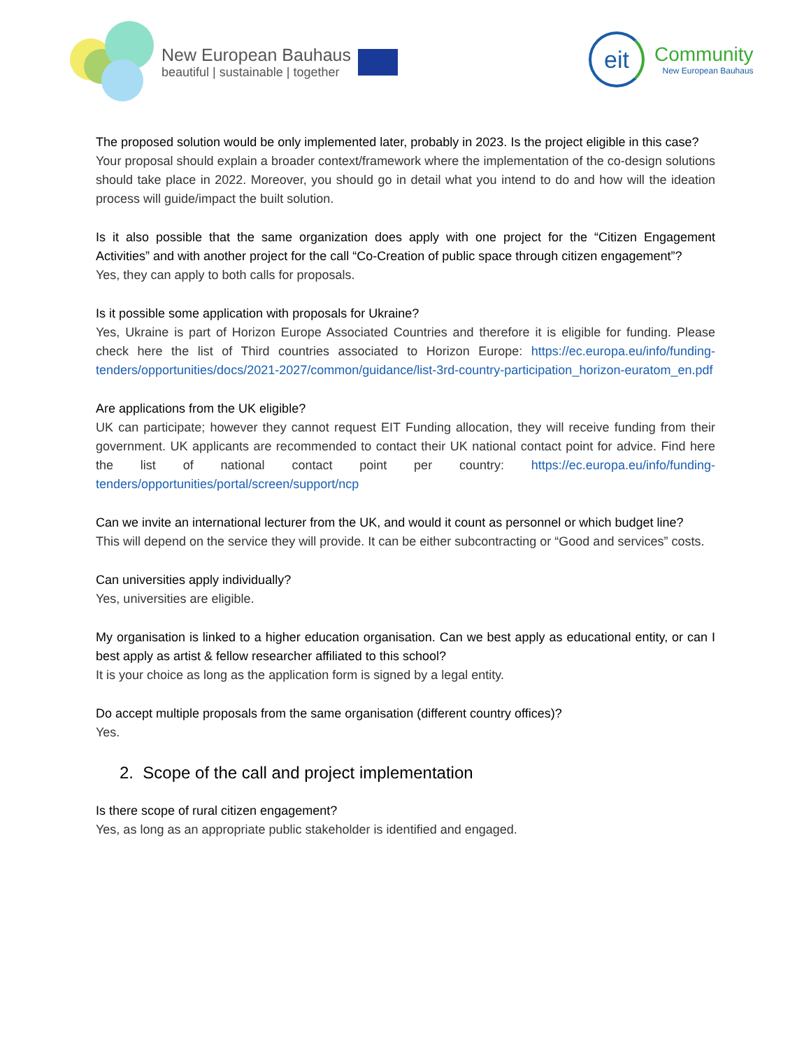New European Bauhaus
beautiful | sustainable | together
eit
Community
New European Bauhaus
The proposed solution would be only implemented later, probably in 2023. Is the project eligible in this case?
Your proposal should explain a broader context/framework where the implementation of the co-design solutions should take place in 2022. Moreover, you should go in detail what you intend to do and how will the ideation process will guide/impact the built solution.
Is it also possible that the same organization does apply with one project for the “Citizen Engagement Activities” and with another project for the call “Co-Creation of public space through citizen engagement”?
Yes, they can apply to both calls for proposals.
Is it possible some application with proposals for Ukraine?
Yes, Ukraine is part of Horizon Europe Associated Countries and therefore it is eligible for funding. Please check here the list of Third countries associated to Horizon Europe: https://ec.europa.eu/info/funding-tenders/opportunities/docs/2021-2027/common/guidance/list-3rd-country-participation_horizon-euratom_en.pdf
Are applications from the UK eligible?
UK can participate; however they cannot request EIT Funding allocation, they will receive funding from their government. UK applicants are recommended to contact their UK national contact point for advice. Find here the list of national contact point per country: https://ec.europa.eu/info/funding-tenders/opportunities/portal/screen/support/ncp
Can we invite an international lecturer from the UK, and would it count as personnel or which budget line?
This will depend on the service they will provide. It can be either subcontracting or “Good and services” costs.
Can universities apply individually?
Yes, universities are eligible.
My organisation is linked to a higher education organisation. Can we best apply as educational entity, or can I best apply as artist & fellow researcher affiliated to this school?
It is your choice as long as the application form is signed by a legal entity.
Do accept multiple proposals from the same organisation (different country offices)?
Yes.
2. Scope of the call and project implementation
Is there scope of rural citizen engagement?
Yes, as long as an appropriate public stakeholder is identified and engaged.